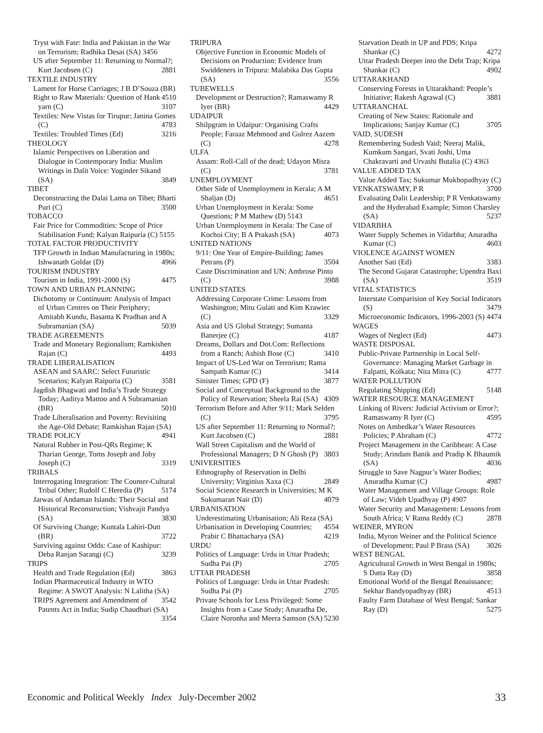Tryst with Fate: India and Pakistan in the War on Terrorism; Radhika Desai (SA) 3456
US after September 11: Returning to Normal?; Kurt Jacobsen (C) 2881
TEXTILE INDUSTRY
Lament for Horse Carriages; J B D’Souza (BR) 4510
Right to Raw Materials: Question of Hank yarn (C) 3107
Textiles: New Vistas for Tirupur; Janina Gomes (C) 4783
Textiles: Troubled Times (Ed) 3216
THEOLOGY
Islamic Perspectives on Liberation and Dialogue in Contemporary India: Muslim Writings in Dalit Voice: Yoginder Sikand (SA) 3849
TIBET
Deconstructing the Dalai Lama on Tibet; Bharti Puri (C) 3500
TOBACCO
Fair Price for Commodities: Scope of Price Stabilisation Fund; Kalyan Raipuria (C) 5155
TOTAL FACTOR PRODUCTIVITY
TFP Growth in Indian Manufacturing in 1980s; Ishwanath Goldar (D) 4966
TOURISM INDUSTRY
Tourism in India, 1991-2000 (S) 4475
TOWN AND URBAN PLANNING
Dichotomy or Continuum: Analysis of Impact of Urban Centres on Their Periphery; Amitabh Kundu, Basanta K Pradhan and A Subramanian (SA) 5039
TRADE AGREEMENTS
Trade and Monetary Regionalism; Ramkishen Rajan (C) 4493
TRADE LIBERALISATION
ASEAN and SAARC: Select Futuristic Scenarios; Kalyan Raipuria (C) 3581
Jagdish Bhagwati and India’s Trade Strategy Today; Aaditya Mattoo and A Subramanian (BR) 5010
Trade Liberalisation and Poverty: Revisiting the Age-Old Debate; Ramkishan Rajan (SA) 4941
TRADE POLICY
Natural Rubber in Post-QRs Regime; K Tharian George, Toms Joseph and Joby Joseph (C) 3319
TRIBALS
Interrogating Integration: The Counter-Cultural Tribal Other; Rudolf C Heredia (P) 5174
Jarwas of Andaman Islands: Their Social and Historical Reconstruction; Vishvajit Pandya (SA) 3830
Of Surviving Change; Kuntala Lahiri-Dutt (BR) 3722
Surviving against Odds: Case of Kashipur: Deba Ranjan Sarangi (C) 3239
TRIPS
Health and Trade Regulation (Ed) 3863
Indian Pharmaceutical Industry in WTO Regime: A SWOT Analysis: N Lalitha (SA) 3542
TRIPS Agreement and Amendment of Patents Act in India; Sudip Chaudhuri (SA) 3354
TRIPURA
Objective Function in Economic Models of Decisions on Production: Evidence from Swiddeners in Tripura: Malabika Das Gupta (SA) 3556
TUBEWELLS
Development or Destruction?; Ramaswamy R Iyer (BR) 4429
UDAIPUR
Shilpgram in Udaipur: Organising Crafts People; Faraaz Mehmood and Gulrez Aazem (C) 4278
ULFA
Assam: Roll-Call of the dead; Udayon Misra (C) 3781
UNEMPLOYMENT
Other Side of Unemployment in Kerala; A M Shaljan (D) 4651
Urban Unemployment in Kerala: Some Questions; P M Mathew (D) 5143
Urban Unemployment in Kerala: The Case of Kochoi City; B A Prakash (SA) 4073
UNITED NATIONS
9/11: One Year of Empire-Building; James Petrans (P) 3504
Caste Discrimination and UN; Ambrose Pinto (C) 3988
UNITED STATES
Addressing Corporate Crime: Lessons from Washington; Mitu Gulati and Kim Krawiec (C) 3329
Asia and US Global Strategy; Sumanta Banerjee (C) 4187
Dreams, Dollars and Dot.Com: Reflections from a Ranch; Ashish Bose (C) 3410
Impact of US-Led War on Terrorism; Rama Sampath Kumar (C) 3414
Sinister Times; GPD (F) 3877
Social and Conceptual Background to the Policy of Reservation; Sheela Rai (SA) 4309
Terrorism Before and After 9/11; Mark Selden (C) 3795
US after September 11: Returning to Normal?; Kurt Jacobsen (C) 2881
Wall Street Capitalism and the World of Professional Managers; D N Ghosh (P) 3803
UNIVERSITIES
Ethnography of Reservation in Delhi University; Virginius Xaxa (C) 2849
Social Science Research in Universities; M K Sukumaran Nair (D) 4079
URBANISATION
Underestimating Urbanisation; Ali Reza (SA) 4554
Urbanisation in Developing Countries; Prabir C Bhattacharya (SA) 4219
URDU
Politics of Language: Urdu in Uttar Pradesh; Sudha Pai (P) 2705
UTTAR PRADESH
Politics of Language: Urdu in Uttar Pradesh: Sudha Pai (P) 2705
Private Schools for Less Privileged: Some Insights from a Case Study; Anuradha De, Claire Noronha and Meera Samson (SA) 5230
Starvation Death in UP and PDS; Kripa Shankar (C) 4272
Uttar Pradesh Deeper into the Debt Trap; Kripa Shankar (C) 4902
UTTARAKHAND
Conserving Forests in Uttarakhand: People’s Initiative; Rakesh Agrawal (C) 3881
UTTARANCHAL
Creating of New States: Rationale and Implications; Sanjay Kumar (C) 3705
VAID, SUDESH
Remembering Sudesh Vaid; Neeraj Malik, Kumkum Sangari, Svati Joshi, Uma Chakravarti and Urvashi Butalia (C) 4363
VALUE ADDED TAX
Value Added Tax; Sukumar Mukhopadhyay (C) 3700
VENKATSWAMY, P R
Evaluating Dalit Leadership; P R Venkatswamy and the Hyderabad Example; Simon Charsley (SA) 5237
VIDARBHA
Water Supply Schemes in Vidarbha; Anuradha Kumar (C) 4603
VIOLENCE AGAINST WOMEN
Another Sati (Ed) 3383
The Second Gujarat Catastrophe; Upendra Baxi (SA) 3519
VITAL STATISTICS
Interstate Comparision of Key Social Indicators (S) 3479
Microeconomic Indicators, 1996-2003 (S) 4474
WAGES
Wages of Neglect (Ed) 4473
WASTE DISPOSAL
Public-Private Partnership in Local Self-Governance: Managing Market Garbage in Falpatti, Kolkata; Nita Mitra (C) 4777
WATER POLLUTION
Regulating Shipping (Ed) 5148
WATER RESOURCE MANAGEMENT
Linking of Rivers: Judicial Activism or Error?; Ramaswamy R Iyer (C) 4595
Notes on Ambedkar’s Water Resources Policies; P Abraham (C) 4772
Project Management in the Caribbean: A Case Study; Arindam Banik and Pradip K Bhaumik (SA) 4036
Struggle to Save Nagpur’s Water Bodies; Anuradha Kumar (C) 4987
Water Management and Village Groups: Role of Law; Videh Upadhyay (P) 4907
Water Security and Management: Lessons from South Africa; V Ratna Reddy (C) 2878
WEINER, MYRON
India, Myron Weiner and the Political Science of Development; Paul P Brass (SA) 3026
WEST BENGAL
Agricultural Growth in West Bengal in 1980s; S Datta Ray (D) 3858
Emotional World of the Bengal Renaissance; Sekhar Bandyopadhyay (BR) 4513
Faulty Farm Database of West Bengal; Sankar Ray (D) 5275
Economic and Political Weekly Index July-December 2002 33